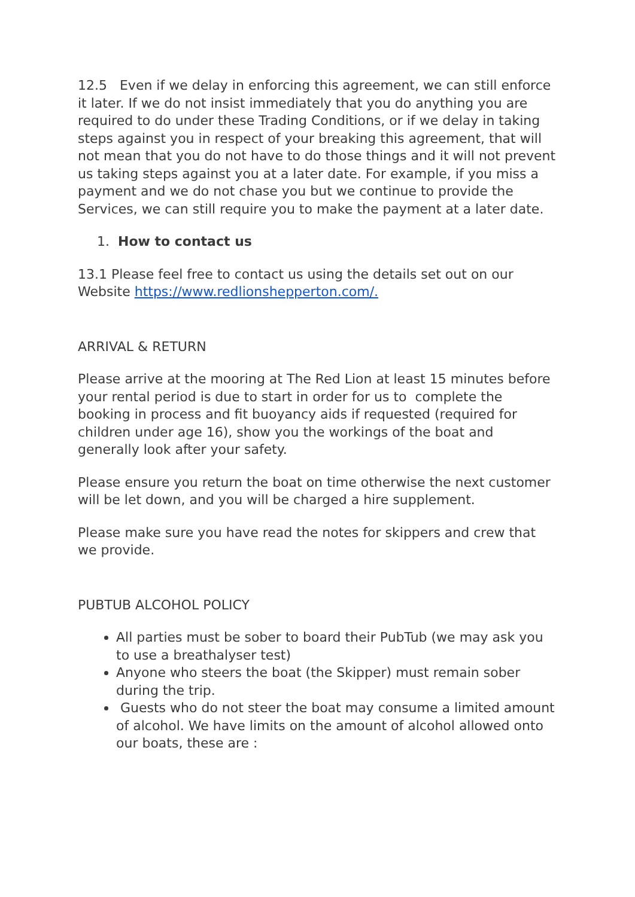12.5 Even if we delay in enforcing this agreement, we can still enforce it later. If we do not insist immediately that you do anything you are required to do under these Trading Conditions, or if we delay in taking steps against you in respect of your breaking this agreement, that will not mean that you do not have to do those things and it will not prevent us taking steps against you at a later date. For example, if you miss a payment and we do not chase you but we continue to provide the Services, we can still require you to make the payment at a later date.
1. How to contact us
13.1 Please feel free to contact us using the details set out on our Website https://www.redlionshepperton.com/.
ARRIVAL & RETURN
Please arrive at the mooring at The Red Lion at least 15 minutes before your rental period is due to start in order for us to complete the booking in process and fit buoyancy aids if requested (required for children under age 16), show you the workings of the boat and generally look after your safety.
Please ensure you return the boat on time otherwise the next customer will be let down, and you will be charged a hire supplement.
Please make sure you have read the notes for skippers and crew that we provide.
PUBTUB ALCOHOL POLICY
All parties must be sober to board their PubTub (we may ask you to use a breathalyser test)
Anyone who steers the boat (the Skipper) must remain sober during the trip.
Guests who do not steer the boat may consume a limited amount of alcohol. We have limits on the amount of alcohol allowed onto our boats, these are :